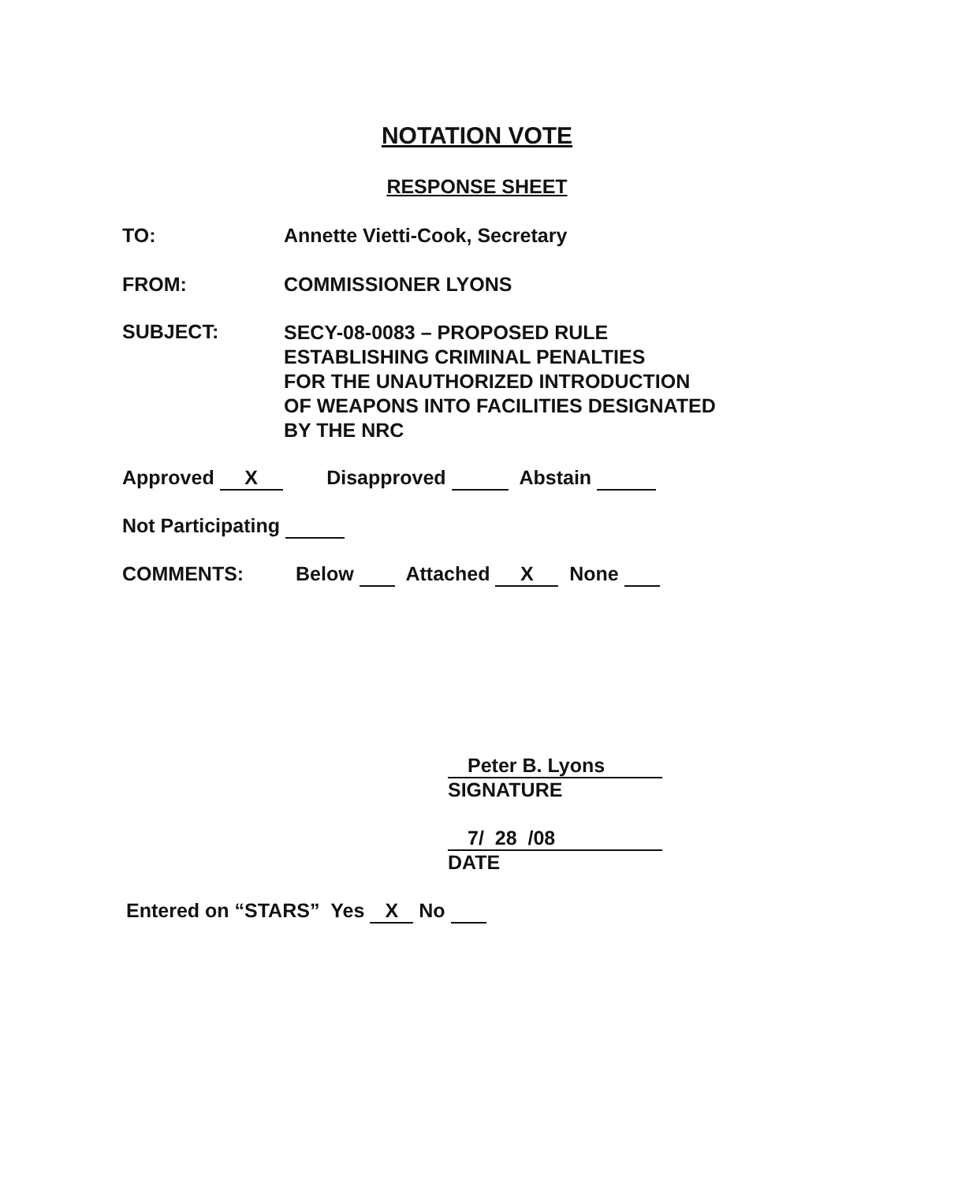NOTATION VOTE
RESPONSE SHEET
TO: Annette Vietti-Cook, Secretary
FROM: COMMISSIONER LYONS
SUBJECT:
SECY-08-0083 – PROPOSED RULE
ESTABLISHING CRIMINAL PENALTIES
FOR THE UNAUTHORIZED INTRODUCTION
OF WEAPONS INTO FACILITIES DESIGNATED
BY THE NRC
Approved X Disapproved Abstain
Not Participating
COMMENTS: Below Attached X None
Peter B. Lyons
SIGNATURE
7/ 28 /08
DATE
Entered on “STARS” Yes X No